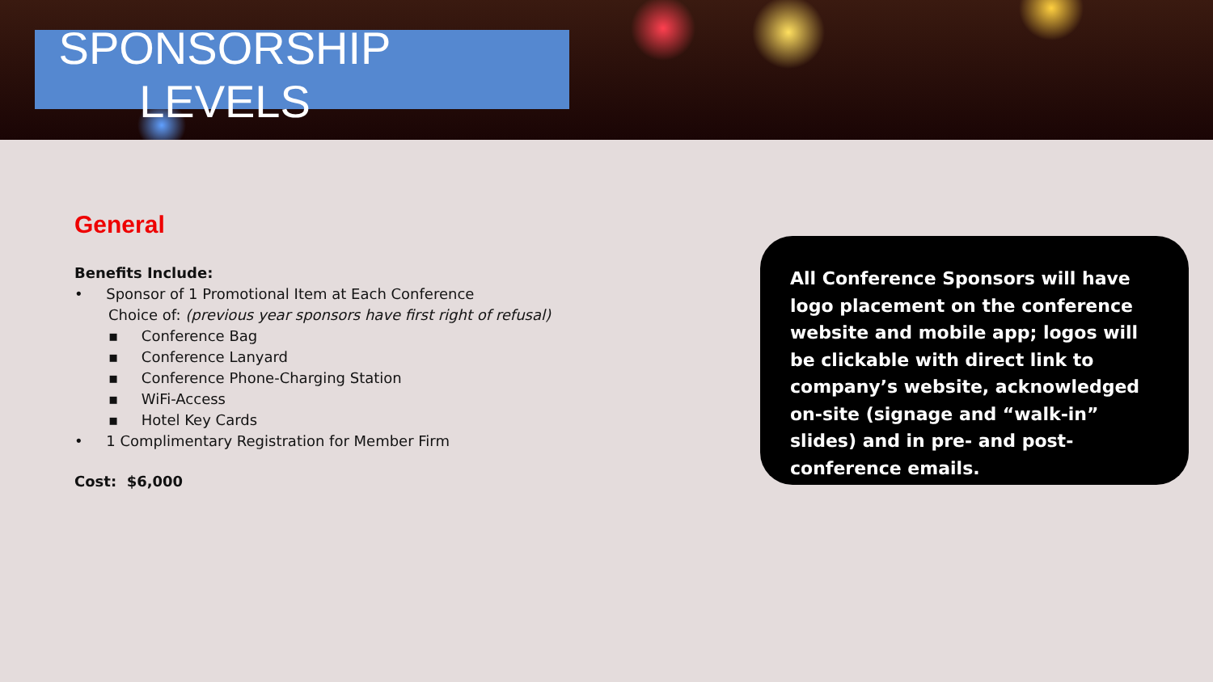SPONSORSHIP
LEVELS
General
Benefits Include:
• Sponsor of 1 Promotional Item at Each Conference
Choice of: (previous year sponsors have first right of refusal)
▪ Conference Bag
▪ Conference Lanyard
▪ Conference Phone-Charging Station
▪ WiFi-Access
▪ Hotel Key Cards
• 1 Complimentary Registration for Member Firm
Cost: $6,000
All Conference Sponsors will have logo placement on the conference website and mobile app; logos will be clickable with direct link to company’s website, acknowledged on-site (signage and “walk-in” slides) and in pre- and post-conference emails.